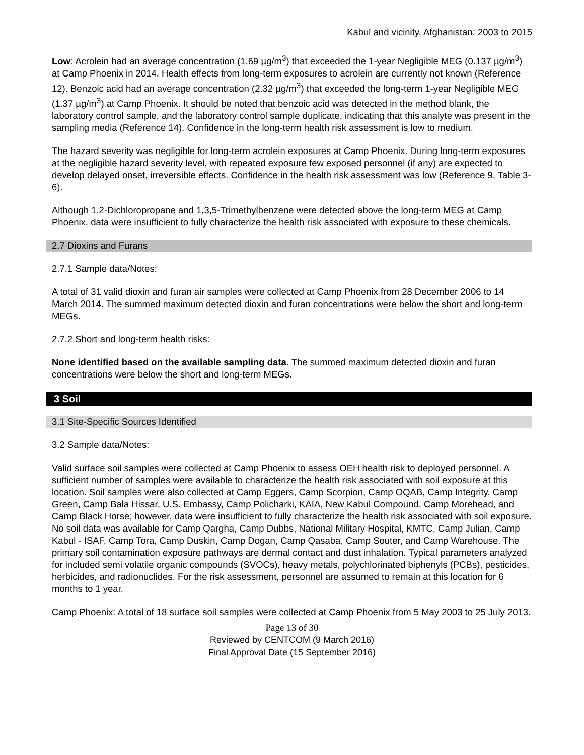Kabul and vicinity, Afghanistan: 2003 to 2015
Low: Acrolein had an average concentration (1.69 µg/m<sup>3</sup>) that exceeded the 1-year Negligible MEG (0.137 µg/m<sup>3</sup>) at Camp Phoenix in 2014. Health effects from long-term exposures to acrolein are currently not known (Reference 12). Benzoic acid had an average concentration (2.32 µg/m<sup>3</sup>) that exceeded the long-term 1-year Negligible MEG (1.37 µg/m<sup>3</sup>) at Camp Phoenix. It should be noted that benzoic acid was detected in the method blank, the laboratory control sample, and the laboratory control sample duplicate, indicating that this analyte was present in the sampling media (Reference 14). Confidence in the long-term health risk assessment is low to medium.
The hazard severity was negligible for long-term acrolein exposures at Camp Phoenix. During long-term exposures at the negligible hazard severity level, with repeated exposure few exposed personnel (if any) are expected to develop delayed onset, irreversible effects. Confidence in the health risk assessment was low (Reference 9, Table 3-6).
Although 1,2-Dichloropropane and 1,3,5-Trimethylbenzene were detected above the long-term MEG at Camp Phoenix, data were insufficient to fully characterize the health risk associated with exposure to these chemicals.
2.7 Dioxins and Furans
2.7.1 Sample data/Notes:
A total of 31 valid dioxin and furan air samples were collected at Camp Phoenix from 28 December 2006 to 14 March 2014. The summed maximum detected dioxin and furan concentrations were below the short and long-term MEGs.
2.7.2 Short and long-term health risks:
None identified based on the available sampling data. The summed maximum detected dioxin and furan concentrations were below the short and long-term MEGs.
3 Soil
3.1 Site-Specific Sources Identified
3.2 Sample data/Notes:
Valid surface soil samples were collected at Camp Phoenix to assess OEH health risk to deployed personnel. A sufficient number of samples were available to characterize the health risk associated with soil exposure at this location. Soil samples were also collected at Camp Eggers, Camp Scorpion, Camp OQAB, Camp Integrity, Camp Green, Camp Bala Hissar, U.S. Embassy, Camp Policharki, KAIA, New Kabul Compound, Camp Morehead, and Camp Black Horse; however, data were insufficient to fully characterize the health risk associated with soil exposure. No soil data was available for Camp Qargha, Camp Dubbs, National Military Hospital, KMTC, Camp Julian, Camp Kabul - ISAF, Camp Tora, Camp Duskin, Camp Dogan, Camp Qasaba, Camp Souter, and Camp Warehouse. The primary soil contamination exposure pathways are dermal contact and dust inhalation. Typical parameters analyzed for included semi volatile organic compounds (SVOCs), heavy metals, polychlorinated biphenyls (PCBs), pesticides, herbicides, and radionuclides. For the risk assessment, personnel are assumed to remain at this location for 6 months to 1 year.
Camp Phoenix: A total of 18 surface soil samples were collected at Camp Phoenix from 5 May 2003 to 25 July 2013.
Page 13 of 30
Reviewed by CENTCOM (9 March 2016)
Final Approval Date (15 September 2016)